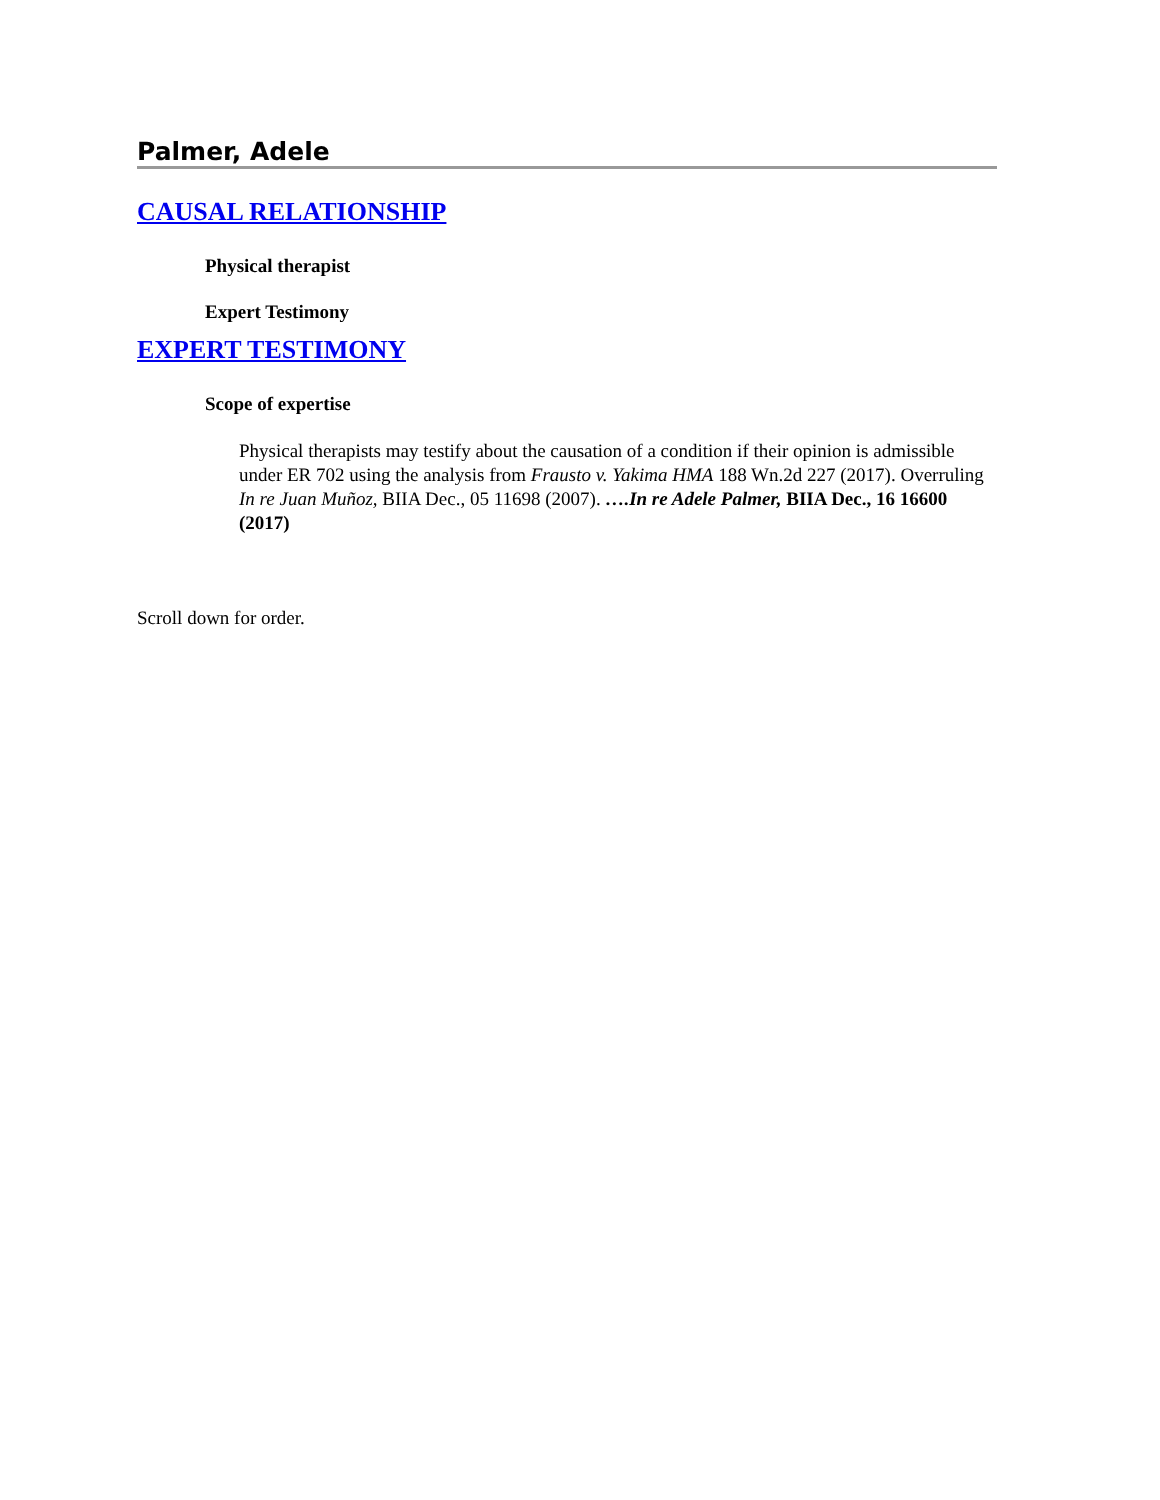Palmer, Adele
CAUSAL RELATIONSHIP
Physical therapist
Expert Testimony
EXPERT TESTIMONY
Scope of expertise
Physical therapists may testify about the causation of a condition if their opinion is admissible under ER 702 using the analysis from Frausto v. Yakima HMA 188 Wn.2d 227 (2017). Overruling In re Juan Muñoz, BIIA Dec., 05 11698 (2007). ….In re Adele Palmer, BIIA Dec., 16 16600 (2017)
Scroll down for order.